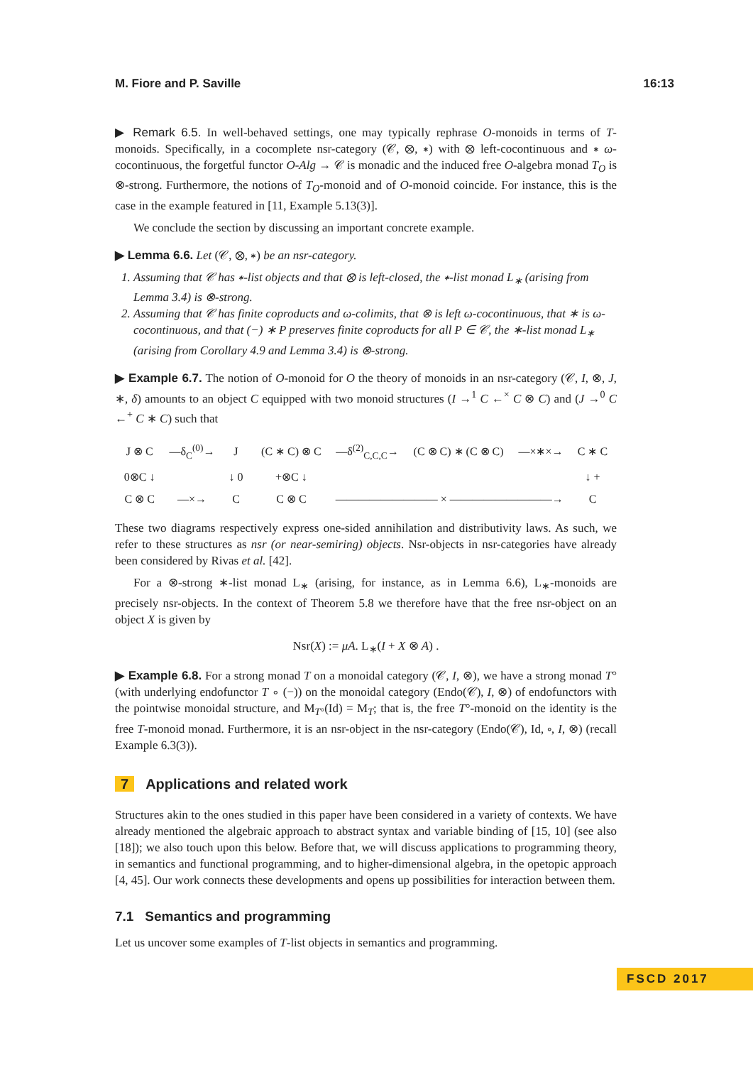M. Fiore and P. Saville 16:13
▶ Remark 6.5. In well-behaved settings, one may typically rephrase O-monoids in terms of T-monoids. Specifically, in a cocomplete nsr-category (𝒞, ⊗, ∗) with ⊗ left-cocontinuous and ∗ ω-cocontinuous, the forgetful functor O-Alg → 𝒞 is monadic and the induced free O-algebra monad T<sub>O</sub> is ⊗-strong. Furthermore, the notions of T<sub>O</sub>-monoid and of O-monoid coincide. For instance, this is the case in the example featured in [11, Example 5.13(3)].
We conclude the section by discussing an important concrete example.
▶ Lemma 6.6. Let (𝒞, ⊗, ∗) be an nsr-category.
1. Assuming that 𝒞 has ∗-list objects and that ⊗ is left-closed, the ∗-list monad L<sub>∗</sub> (arising from Lemma 3.4) is ⊗-strong.
2. Assuming that 𝒞 has finite coproducts and ω-colimits, that ⊗ is left ω-cocontinuous, that ∗ is ω-cocontinuous, and that (−) ∗ P preserves finite coproducts for all P ∈ 𝒞, the ∗-list monad L<sub>∗</sub> (arising from Corollary 4.9 and Lemma 3.4) is ⊗-strong.
▶ Example 6.7. The notion of O-monoid for O the theory of monoids in an nsr-category (𝒞, I, ⊗, J, ∗, δ) amounts to an object C equipped with two monoid structures (I →<sup>1</sup> C ←<sup>×</sup> C ⊗ C) and (J →<sup>0</sup> C ←<sup>+</sup> C ∗ C) such that
| J ⊗ C | —δ<sub>C</sub><sup>(0)</sup>→ | J |
| 0⊗C ↓ | | ↓ 0 |
| C ⊗ C | —×→ | C |
| (C ∗ C) ⊗ C | —δ<sup>(2)</sup><sub>C,C,C</sub>→ | (C ⊗ C) ∗ (C ⊗ C) | —×∗×→ | C ∗ C |
| +⊗C ↓ | | | | ↓ + |
| C ⊗ C | ————————— × —————————→ | | | C |
These two diagrams respectively express one-sided annihilation and distributivity laws. As such, we refer to these structures as nsr (or near-semiring) objects. Nsr-objects in nsr-categories have already been considered by Rivas et al. [42].
For a ⊗-strong ∗-list monad L<sub>∗</sub> (arising, for instance, as in Lemma 6.6), L<sub>∗</sub>-monoids are precisely nsr-objects. In the context of Theorem 5.8 we therefore have that the free nsr-object on an object X is given by
Nsr(X) := μA. L<sub>∗</sub>(I + X ⊗ A) .
▶ Example 6.8. For a strong monad T on a monoidal category (𝒞, I, ⊗), we have a strong monad T° (with underlying endofunctor T ∘ (−)) on the monoidal category (Endo(𝒞), I, ⊗) of endofunctors with the pointwise monoidal structure, and M<sub>T°</sub>(Id) = M<sub>T</sub>; that is, the free T°-monoid on the identity is the free T-monoid monad. Furthermore, it is an nsr-object in the nsr-category (Endo(𝒞), Id, ∘, I, ⊗) (recall Example 6.3(3)).
7 Applications and related work
Structures akin to the ones studied in this paper have been considered in a variety of contexts. We have already mentioned the algebraic approach to abstract syntax and variable binding of [15, 10] (see also [18]); we also touch upon this below. Before that, we will discuss applications to programming theory, in semantics and functional programming, and to higher-dimensional algebra, in the opetopic approach [4, 45]. Our work connects these developments and opens up possibilities for interaction between them.
7.1 Semantics and programming
Let us uncover some examples of T-list objects in semantics and programming.
FSCD 2017